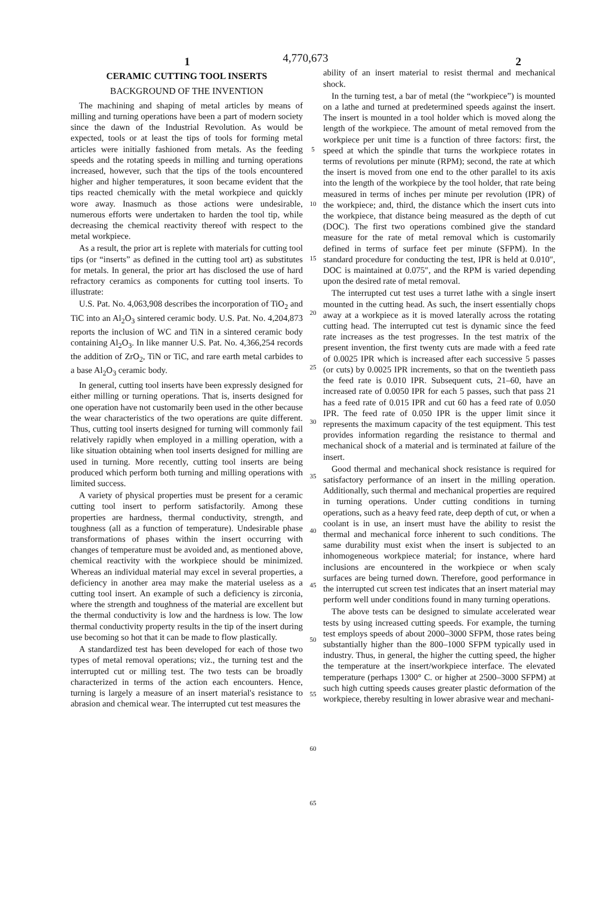4,770,673
1 2
CERAMIC CUTTING TOOL INSERTS
BACKGROUND OF THE INVENTION
The machining and shaping of metal articles by means of milling and turning operations have been a part of modern society since the dawn of the Industrial Revolution. As would be expected, tools or at least the tips of tools for forming metal articles were initially fashioned from metals. As the feeding speeds and the rotating speeds in milling and turning operations increased, however, such that the tips of the tools encountered higher and higher temperatures, it soon became evident that the tips reacted chemically with the metal workpiece and quickly wore away. Inasmuch as those actions were undesirable, numerous efforts were undertaken to harden the tool tip, while decreasing the chemical reactivity thereof with respect to the metal workpiece.
As a result, the prior art is replete with materials for cutting tool tips (or “inserts” as defined in the cutting tool art) as substitutes for metals. In general, the prior art has disclosed the use of hard refractory ceramics as components for cutting tool inserts. To illustrate:
U.S. Pat. No. 4,063,908 describes the incorporation of TiO<sub>2</sub> and TiC into an Al<sub>2</sub>O<sub>3</sub> sintered ceramic body. U.S. Pat. No. 4,204,873 reports the inclusion of WC and TiN in a sintered ceramic body containing Al<sub>2</sub>O<sub>3</sub>. In like manner U.S. Pat. No. 4,366,254 records the addition of ZrO<sub>2</sub>, TiN or TiC, and rare earth metal carbides to a base Al<sub>2</sub>O<sub>3</sub> ceramic body.
In general, cutting tool inserts have been expressly designed for either milling or turning operations. That is, inserts designed for one operation have not customarily been used in the other because the wear characteristics of the two operations are quite different. Thus, cutting tool inserts designed for turning will commonly fail relatively rapidly when employed in a milling operation, with a like situation obtaining when tool inserts designed for milling are used in turning. More recently, cutting tool inserts are being produced which perform both turning and milling operations with limited success.
A variety of physical properties must be present for a ceramic cutting tool insert to perform satisfactorily. Among these properties are hardness, thermal conductivity, strength, and toughness (all as a function of temperature). Undesirable phase transformations of phases within the insert occurring with changes of temperature must be avoided and, as mentioned above, chemical reactivity with the workpiece should be minimized. Whereas an individual material may excel in several properties, a deficiency in another area may make the material useless as a cutting tool insert. An example of such a deficiency is zirconia, where the strength and toughness of the material are excellent but the thermal conductivity is low and the hardness is low. The low thermal conductivity property results in the tip of the insert during use becoming so hot that it can be made to flow plastically.
A standardized test has been developed for each of those two types of metal removal operations; viz., the turning test and the interrupted cut or milling test. The two tests can be broadly characterized in terms of the action each encounters. Hence, turning is largely a measure of an insert material's resistance to abrasion and chemical wear. The interrupted cut test measures the
5
10
15
20
25
30
35
40
45
50
55
60
65
ability of an insert material to resist thermal and mechanical shock.
In the turning test, a bar of metal (the “workpiece”) is mounted on a lathe and turned at predetermined speeds against the insert. The insert is mounted in a tool holder which is moved along the length of the workpiece. The amount of metal removed from the workpiece per unit time is a function of three factors: first, the speed at which the spindle that turns the workpiece rotates in terms of revolutions per minute (RPM); second, the rate at which the insert is moved from one end to the other parallel to its axis into the length of the workpiece by the tool holder, that rate being measured in terms of inches per minute per revolution (IPR) of the workpiece; and, third, the distance which the insert cuts into the workpiece, that distance being measured as the depth of cut (DOC). The first two operations combined give the standard measure for the rate of metal removal which is customarily defined in terms of surface feet per minute (SFPM). In the standard procedure for conducting the test, IPR is held at 0.010″, DOC is maintained at 0.075″, and the RPM is varied depending upon the desired rate of metal removal.
The interrupted cut test uses a turret lathe with a single insert mounted in the cutting head. As such, the insert essentially chops away at a workpiece as it is moved laterally across the rotating cutting head. The interrupted cut test is dynamic since the feed rate increases as the test progresses. In the test matrix of the present invention, the first twenty cuts are made with a feed rate of 0.0025 IPR which is increased after each successive 5 passes (or cuts) by 0.0025 IPR increments, so that on the twentieth pass the feed rate is 0.010 IPR. Subsequent cuts, 21–60, have an increased rate of 0.0050 IPR for each 5 passes, such that pass 21 has a feed rate of 0.015 IPR and cut 60 has a feed rate of 0.050 IPR. The feed rate of 0.050 IPR is the upper limit since it represents the maximum capacity of the test equipment. This test provides information regarding the resistance to thermal and mechanical shock of a material and is terminated at failure of the insert.
Good thermal and mechanical shock resistance is required for satisfactory performance of an insert in the milling operation. Additionally, such thermal and mechanical properties are required in turning operations. Under cutting conditions in turning operations, such as a heavy feed rate, deep depth of cut, or when a coolant is in use, an insert must have the ability to resist the thermal and mechanical force inherent to such conditions. The same durability must exist when the insert is subjected to an inhomogeneous workpiece material; for instance, where hard inclusions are encountered in the workpiece or when scaly surfaces are being turned down. Therefore, good performance in the interrupted cut screen test indicates that an insert material may perform well under conditions found in many turning operations.
The above tests can be designed to simulate accelerated wear tests by using increased cutting speeds. For example, the turning test employs speeds of about 2000–3000 SFPM, those rates being substantially higher than the 800–1000 SFPM typically used in industry. Thus, in general, the higher the cutting speed, the higher the temperature at the insert/workpiece interface. The elevated temperature (perhaps 1300° C. or higher at 2500–3000 SFPM) at such high cutting speeds causes greater plastic deformation of the workpiece, thereby resulting in lower abrasive wear and mechani-